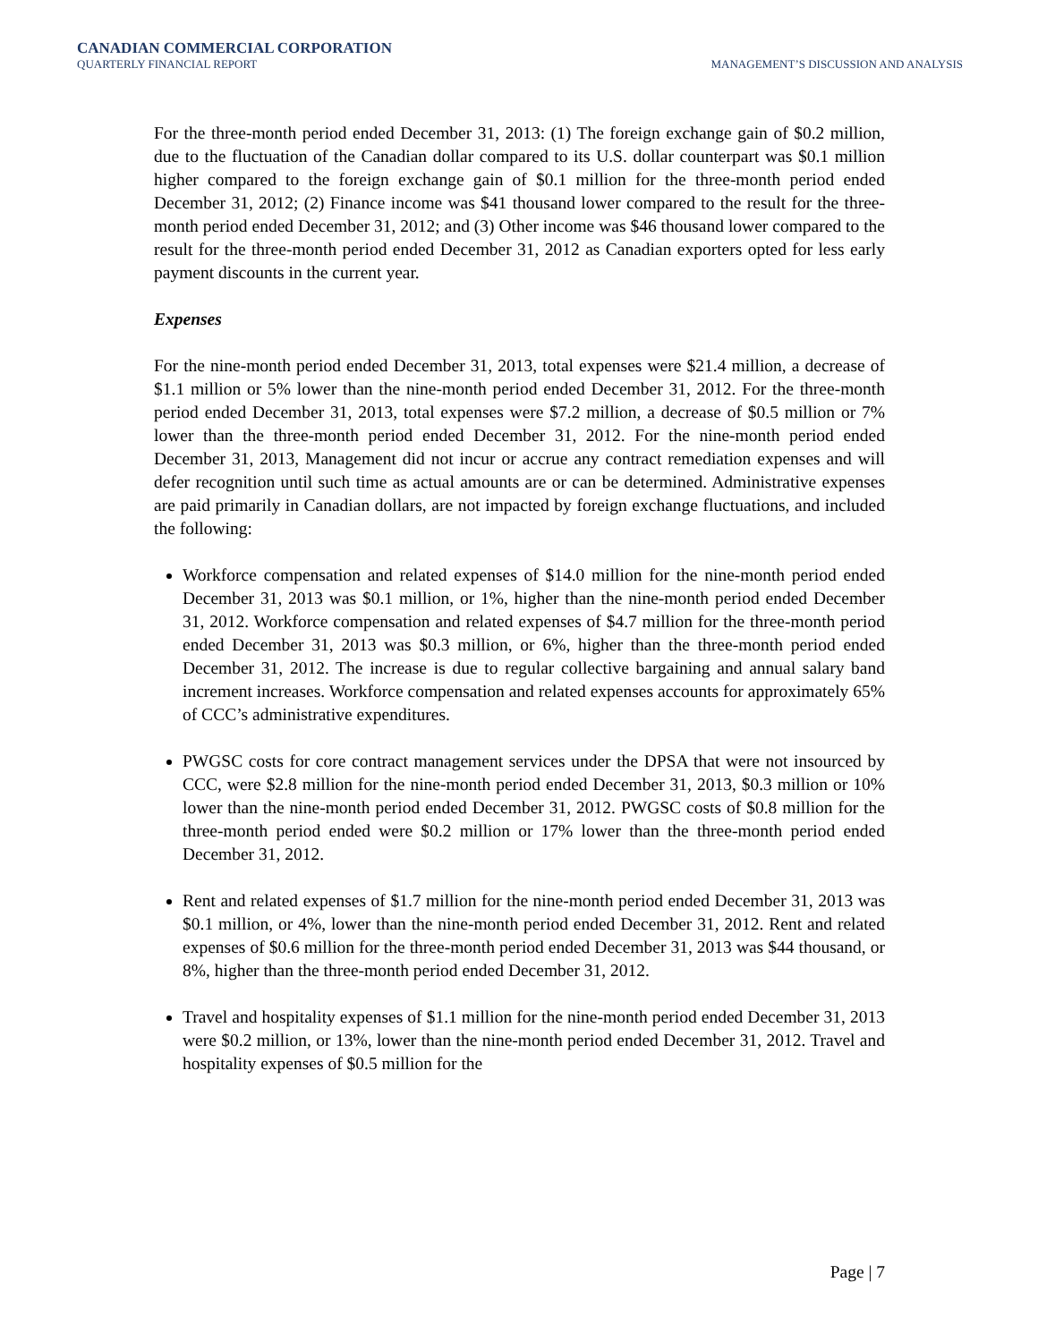CANADIAN COMMERCIAL CORPORATION
QUARTERLY FINANCIAL REPORT MANAGEMENT’S DISCUSSION AND ANALYSIS
For the three-month period ended December 31, 2013: (1) The foreign exchange gain of $0.2 million, due to the fluctuation of the Canadian dollar compared to its U.S. dollar counterpart was $0.1 million higher compared to the foreign exchange gain of $0.1 million for the three-month period ended December 31, 2012; (2) Finance income was $41 thousand lower compared to the result for the three-month period ended December 31, 2012; and (3) Other income was $46 thousand lower compared to the result for the three-month period ended December 31, 2012 as Canadian exporters opted for less early payment discounts in the current year.
Expenses
For the nine-month period ended December 31, 2013, total expenses were $21.4 million, a decrease of $1.1 million or 5% lower than the nine-month period ended December 31, 2012. For the three-month period ended December 31, 2013, total expenses were $7.2 million, a decrease of $0.5 million or 7% lower than the three-month period ended December 31, 2012. For the nine-month period ended December 31, 2013, Management did not incur or accrue any contract remediation expenses and will defer recognition until such time as actual amounts are or can be determined. Administrative expenses are paid primarily in Canadian dollars, are not impacted by foreign exchange fluctuations, and included the following:
Workforce compensation and related expenses of $14.0 million for the nine-month period ended December 31, 2013 was $0.1 million, or 1%, higher than the nine-month period ended December 31, 2012. Workforce compensation and related expenses of $4.7 million for the three-month period ended December 31, 2013 was $0.3 million, or 6%, higher than the three-month period ended December 31, 2012. The increase is due to regular collective bargaining and annual salary band increment increases. Workforce compensation and related expenses accounts for approximately 65% of CCC’s administrative expenditures.
PWGSC costs for core contract management services under the DPSA that were not insourced by CCC, were $2.8 million for the nine-month period ended December 31, 2013, $0.3 million or 10% lower than the nine-month period ended December 31, 2012. PWGSC costs of $0.8 million for the three-month period ended were $0.2 million or 17% lower than the three-month period ended December 31, 2012.
Rent and related expenses of $1.7 million for the nine-month period ended December 31, 2013 was $0.1 million, or 4%, lower than the nine-month period ended December 31, 2012. Rent and related expenses of $0.6 million for the three-month period ended December 31, 2013 was $44 thousand, or 8%, higher than the three-month period ended December 31, 2012.
Travel and hospitality expenses of $1.1 million for the nine-month period ended December 31, 2013 were $0.2 million, or 13%, lower than the nine-month period ended December 31, 2012. Travel and hospitality expenses of $0.5 million for the
Page | 7